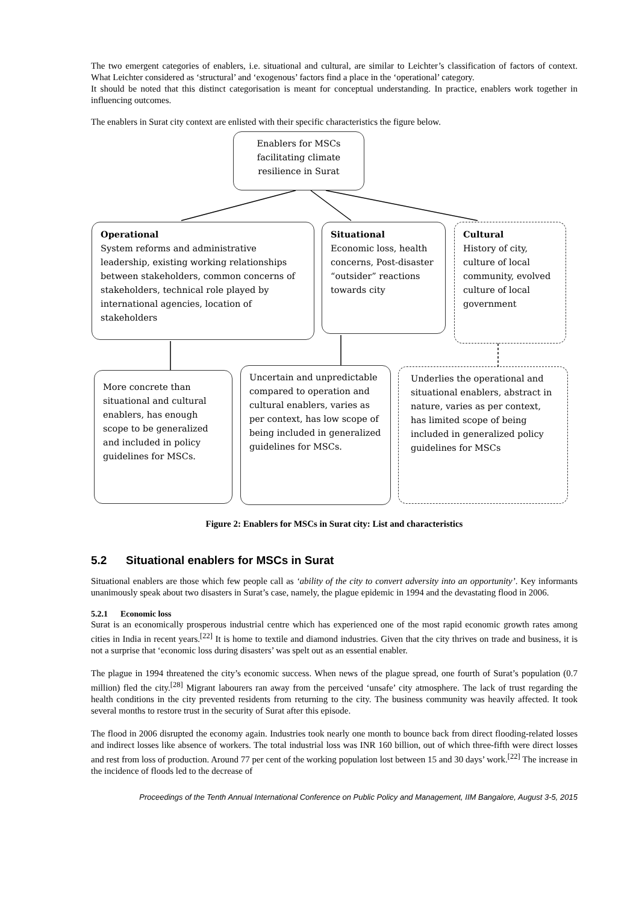The two emergent categories of enablers, i.e. situational and cultural, are similar to Leichter’s classification of factors of context. What Leichter considered as ‘structural’ and ‘exogenous’ factors find a place in the ‘operational’ category.
It should be noted that this distinct categorisation is meant for conceptual understanding. In practice, enablers work together in influencing outcomes.
The enablers in Surat city context are enlisted with their specific characteristics the figure below.
Enablers for MSCs facilitating climate resilience in Surat
Operational
System reforms and administrative leadership, existing working relationships between stakeholders, common concerns of stakeholders, technical role played by international agencies, location of stakeholders
Situational
Economic loss, health concerns, Post-disaster “outsider” reactions towards city
Cultural
History of city, culture of local community, evolved culture of local government
More concrete than situational and cultural enablers, has enough scope to be generalized and included in policy guidelines for MSCs.
Uncertain and unpredictable compared to operation and cultural enablers, varies as per context, has low scope of being included in generalized guidelines for MSCs.
Underlies the operational and situational enablers, abstract in nature, varies as per context, has limited scope of being included in generalized policy guidelines for MSCs
Figure 2: Enablers for MSCs in Surat city: List and characteristics
5.2 Situational enablers for MSCs in Surat
Situational enablers are those which few people call as ‘ability of the city to convert adversity into an opportunity’. Key informants unanimously speak about two disasters in Surat’s case, namely, the plague epidemic in 1994 and the devastating flood in 2006.
5.2.1 Economic loss
Surat is an economically prosperous industrial centre which has experienced one of the most rapid economic growth rates among cities in India in recent years.<sup>[22]</sup> It is home to textile and diamond industries. Given that the city thrives on trade and business, it is not a surprise that ‘economic loss during disasters’ was spelt out as an essential enabler.
The plague in 1994 threatened the city’s economic success. When news of the plague spread, one fourth of Surat’s population (0.7 million) fled the city.<sup>[28]</sup> Migrant labourers ran away from the perceived ‘unsafe’ city atmosphere. The lack of trust regarding the health conditions in the city prevented residents from returning to the city. The business community was heavily affected. It took several months to restore trust in the security of Surat after this episode.
The flood in 2006 disrupted the economy again. Industries took nearly one month to bounce back from direct flooding-related losses and indirect losses like absence of workers. The total industrial loss was INR 160 billion, out of which three-fifth were direct losses and rest from loss of production. Around 77 per cent of the working population lost between 15 and 30 days’ work.<sup>[22]</sup> The increase in the incidence of floods led to the decrease of
Proceedings of the Tenth Annual International Conference on Public Policy and Management, IIM Bangalore, August 3-5, 2015